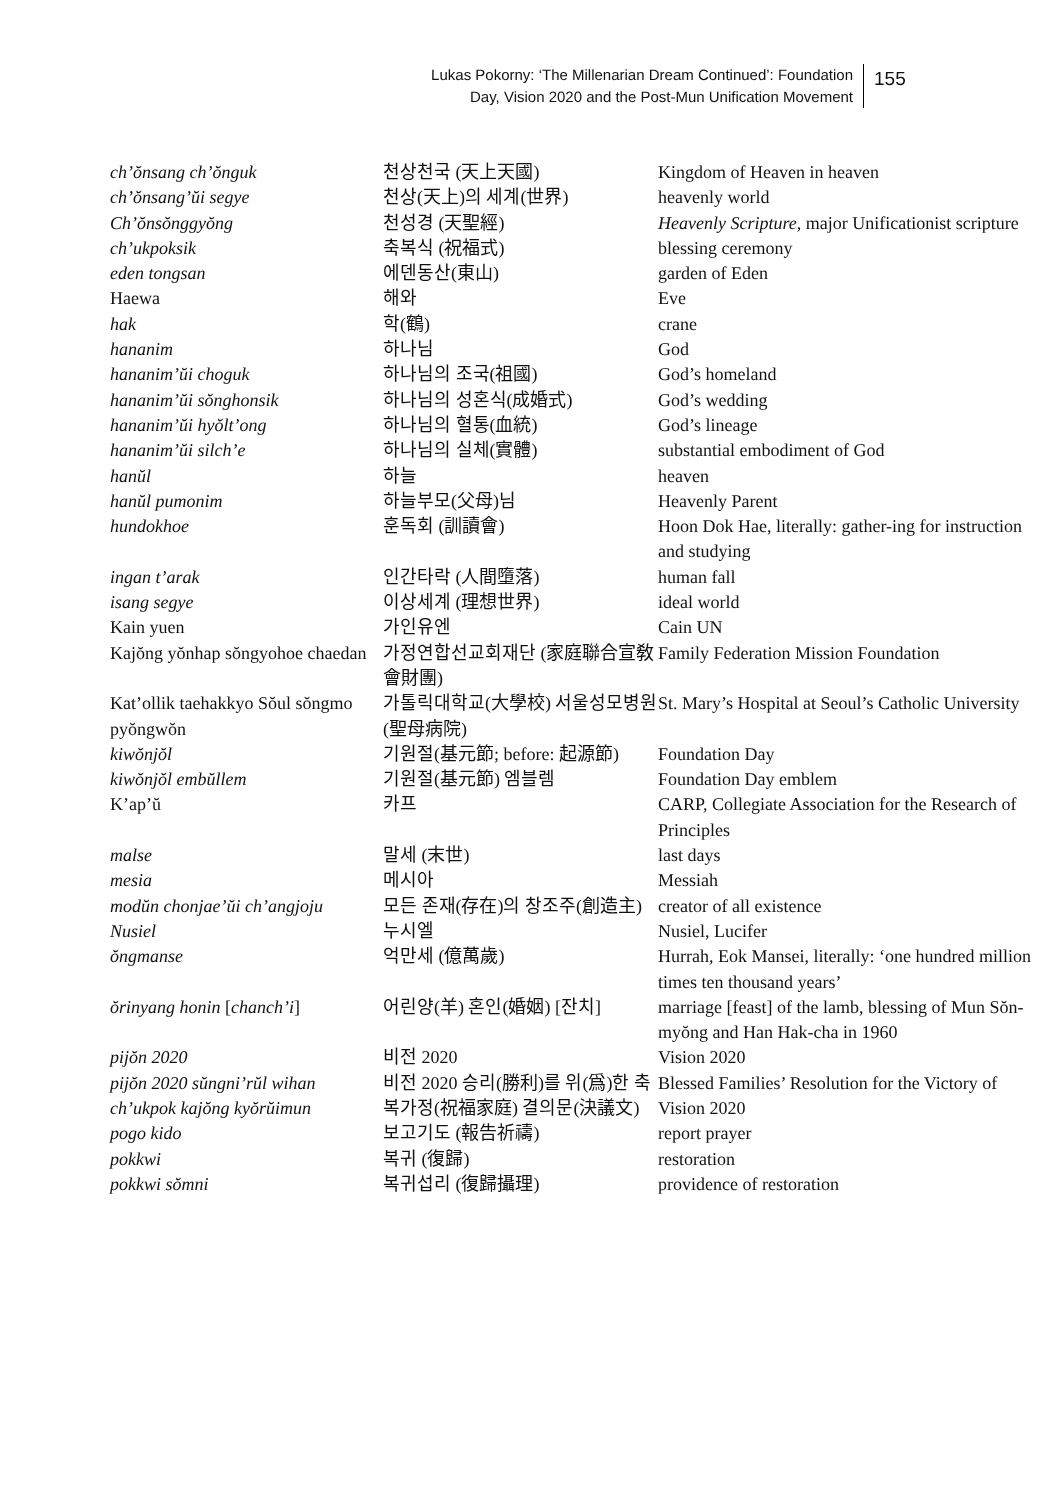Lukas Pokorny: ‘The Millenarian Dream Continued’: Foundation
Day, Vision 2020 and the Post-Mun Unification Movement
155
| ch’ŏnsang ch’ŏnguk | 천상천국 (天上天國) | Kingdom of Heaven in heaven |
| ch’ŏnsang’ŭi segye | 천상(天上)의 세계(世界) | heavenly world |
| Ch’ŏnsŏnggyŏng | 천성경 (天聖經) | Heavenly Scripture , major Unificationist scripture |
| ch’ukpoksik | 축복식 (祝福式) | blessing ceremony |
| eden tongsan | 에덴동산(東山) | garden of Eden |
| Haewa | 해와 | Eve |
| hak | 학(鶴) | crane |
| hananim | 하나님 | God |
| hananim’ŭi choguk | 하나님의 조국(祖國) | God’s homeland |
| hananim’ŭi sŏnghonsik | 하나님의 성혼식(成婚式) | God’s wedding |
| hananim’ŭi hyŏlt’ong | 하나님의 혈통(血統) | God’s lineage |
| hananim’ŭi silch’e | 하나님의 실체(實體) | substantial embodiment of God |
| hanŭl | 하늘 | heaven |
| hanŭl pumonim | 하늘부모(父母)님 | Heavenly Parent |
| hundokhoe | 훈독회 (訓讀會) | Hoon Dok Hae, literally: gather-ing for instruction and studying |
| ingan t’arak | 인간타락 (人間墮落) | human fall |
| isang segye | 이상세계 (理想世界) | ideal world |
| Kain yuen | 가인유엔 | Cain UN |
| Kajŏng yŏnhap sŏngyohoe chaedan | 가정연합선교회재단 (家庭聯合宣敎會財團) | Family Federation Mission Foundation |
| Kat’ollik taehakkyo Sŏul sŏngmo pyŏngwŏn | 가톨릭대학교(大學校) 서울성모병원(聖母病院) | St. Mary’s Hospital at Seoul’s Catholic University |
| kiwŏnjŏl | 기원절(基元節; before: 起源節) | Foundation Day |
| kiwŏnjŏl embŭllem | 기원절(基元節) 엠블렘 | Foundation Day emblem |
| K’ap’ŭ | 카프 | CARP, Collegiate Association for the Research of Principles |
| malse | 말세 (末世) | last days |
| mesia | 메시아 | Messiah |
| modŭn chonjae’ŭi ch’angjoju | 모든 존재(存在)의 창조주(創造主) | creator of all existence |
| Nusiel | 누시엘 | Nusiel, Lucifer |
| ŏngmanse | 억만세 (億萬歲) | Hurrah, Eok Mansei, literally: ‘one hundred million times ten thousand years’ |
| ŏrinyang honin [ chanch’i ] | 어린양(羊) 혼인(婚姻) [잔치] | marriage [feast] of the lamb, blessing of Mun Sŏn-myŏng and Han Hak-cha in 1960 |
| pijŏn 2020 | 비전 2020 | Vision 2020 |
| pijŏn 2020 sŭngni’rŭl wihan ch’ukpok kajŏng kyŏrŭimun | 비전 2020 승리(勝利)를 위(爲)한 축복가정(祝福家庭) 결의문(決議文) | Blessed Families’ Resolution for the Victory of Vision 2020 |
| pogo kido | 보고기도 (報告祈禱) | report prayer |
| pokkwi | 복귀 (復歸) | restoration |
| pokkwi sŏmni | 복귀섭리 (復歸攝理) | providence of restoration |